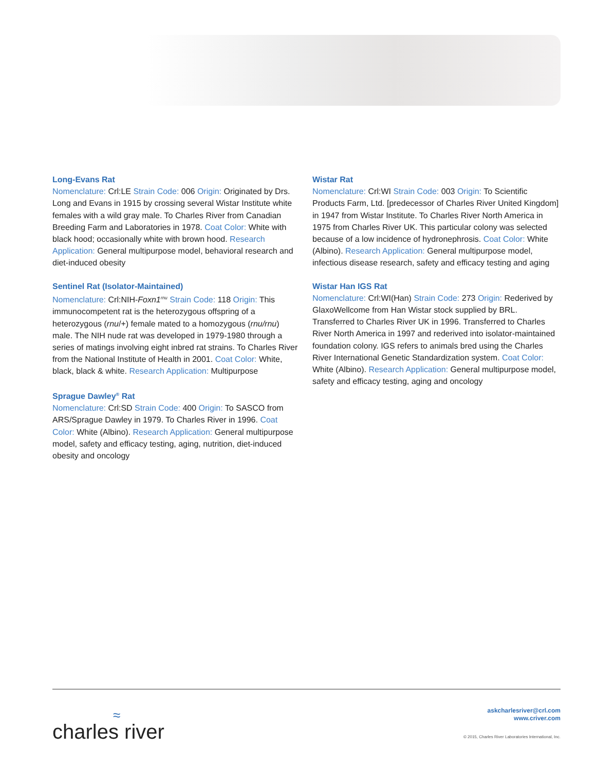Long-Evans Rat
Nomenclature: Crl:LE Strain Code: 006 Origin: Originated by Drs. Long and Evans in 1915 by crossing several Wistar Institute white females with a wild gray male. To Charles River from Canadian Breeding Farm and Laboratories in 1978. Coat Color: White with black hood; occasionally white with brown hood. Research Application: General multipurpose model, behavioral research and diet-induced obesity
Sentinel Rat (Isolator-Maintained)
Nomenclature: Crl:NIH-Foxn1<sup>rnu</sup> Strain Code: 118 Origin: This immunocompetent rat is the heterozygous offspring of a heterozygous (rnu/+) female mated to a homozygous (rnu/rnu) male. The NIH nude rat was developed in 1979-1980 through a series of matings involving eight inbred rat strains. To Charles River from the National Institute of Health in 2001. Coat Color: White, black, black & white. Research Application: Multipurpose
Sprague Dawley<sup>®</sup> Rat
Nomenclature: Crl:SD Strain Code: 400 Origin: To SASCO from ARS/Sprague Dawley in 1979. To Charles River in 1996. Coat Color: White (Albino). Research Application: General multipurpose model, safety and efficacy testing, aging, nutrition, diet-induced obesity and oncology
Wistar Rat
Nomenclature: Crl:WI Strain Code: 003 Origin: To Scientific Products Farm, Ltd. [predecessor of Charles River United Kingdom] in 1947 from Wistar Institute. To Charles River North America in 1975 from Charles River UK. This particular colony was selected because of a low incidence of hydronephrosis. Coat Color: White (Albino). Research Application: General multipurpose model, infectious disease research, safety and efficacy testing and aging
Wistar Han IGS Rat
Nomenclature: Crl:WI(Han) Strain Code: 273 Origin: Rederived by GlaxoWellcome from Han Wistar stock supplied by BRL. Transferred to Charles River UK in 1996. Transferred to Charles River North America in 1997 and rederived into isolator-maintained foundation colony. IGS refers to animals bred using the Charles River International Genetic Standardization system. Coat Color: White (Albino). Research Application: General multipurpose model, safety and efficacy testing, aging and oncology
≈
charles river
askcharlesriver@crl.com
www.criver.com
© 2015, Charles River Laboratories International, Inc.